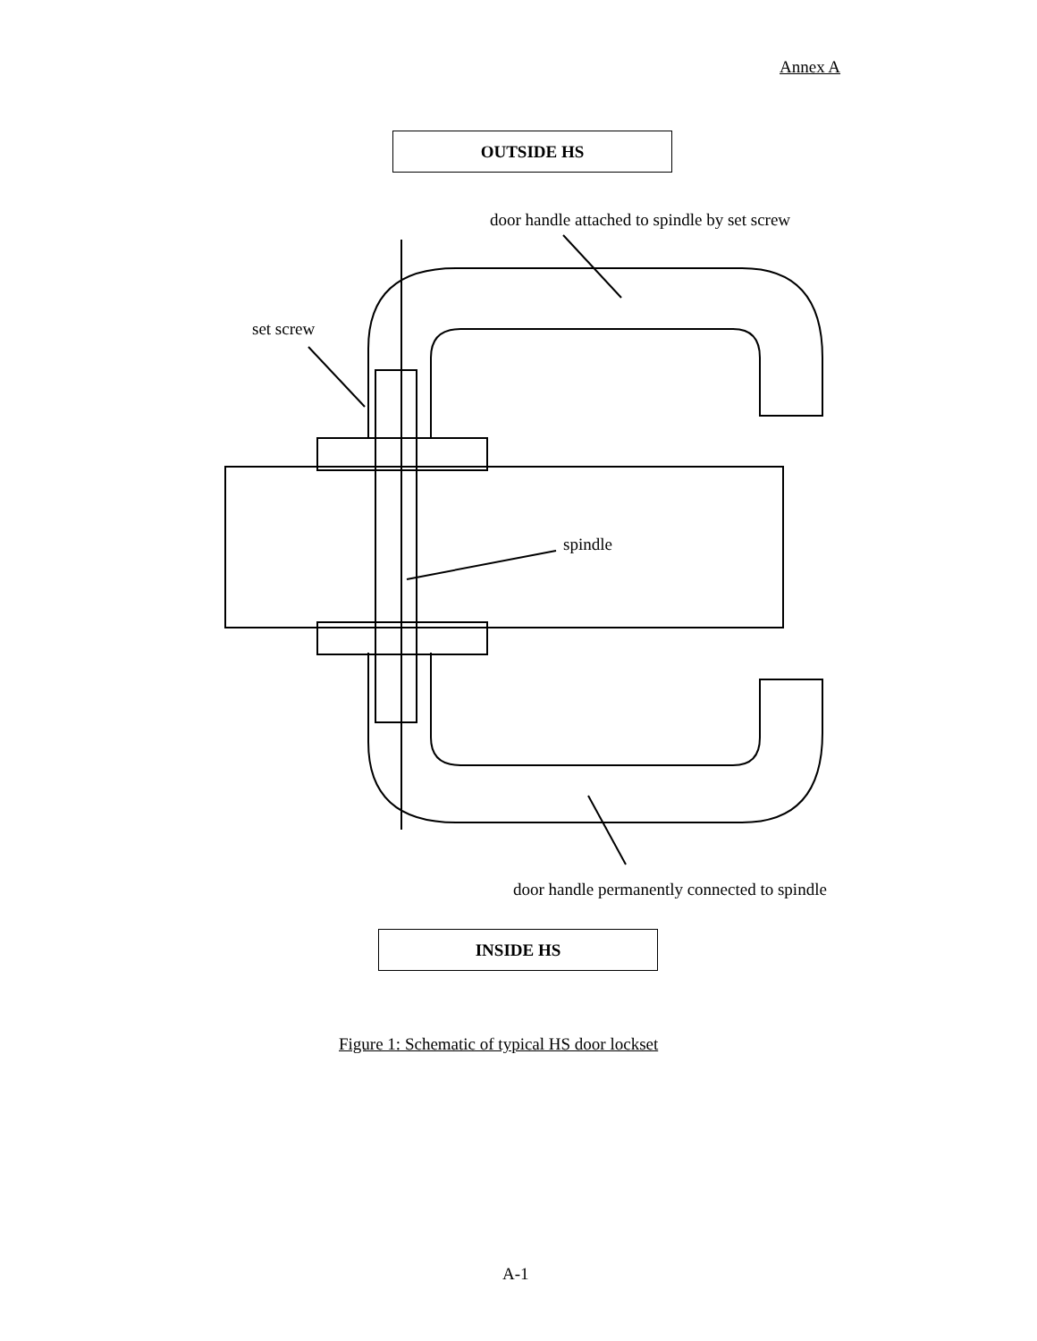Annex A
OUTSIDE HS
door handle attached to spindle by set screw
set screw
spindle
door handle permanently connected to spindle
INSIDE HS
Figure 1: Schematic of typical HS door lockset
A-1